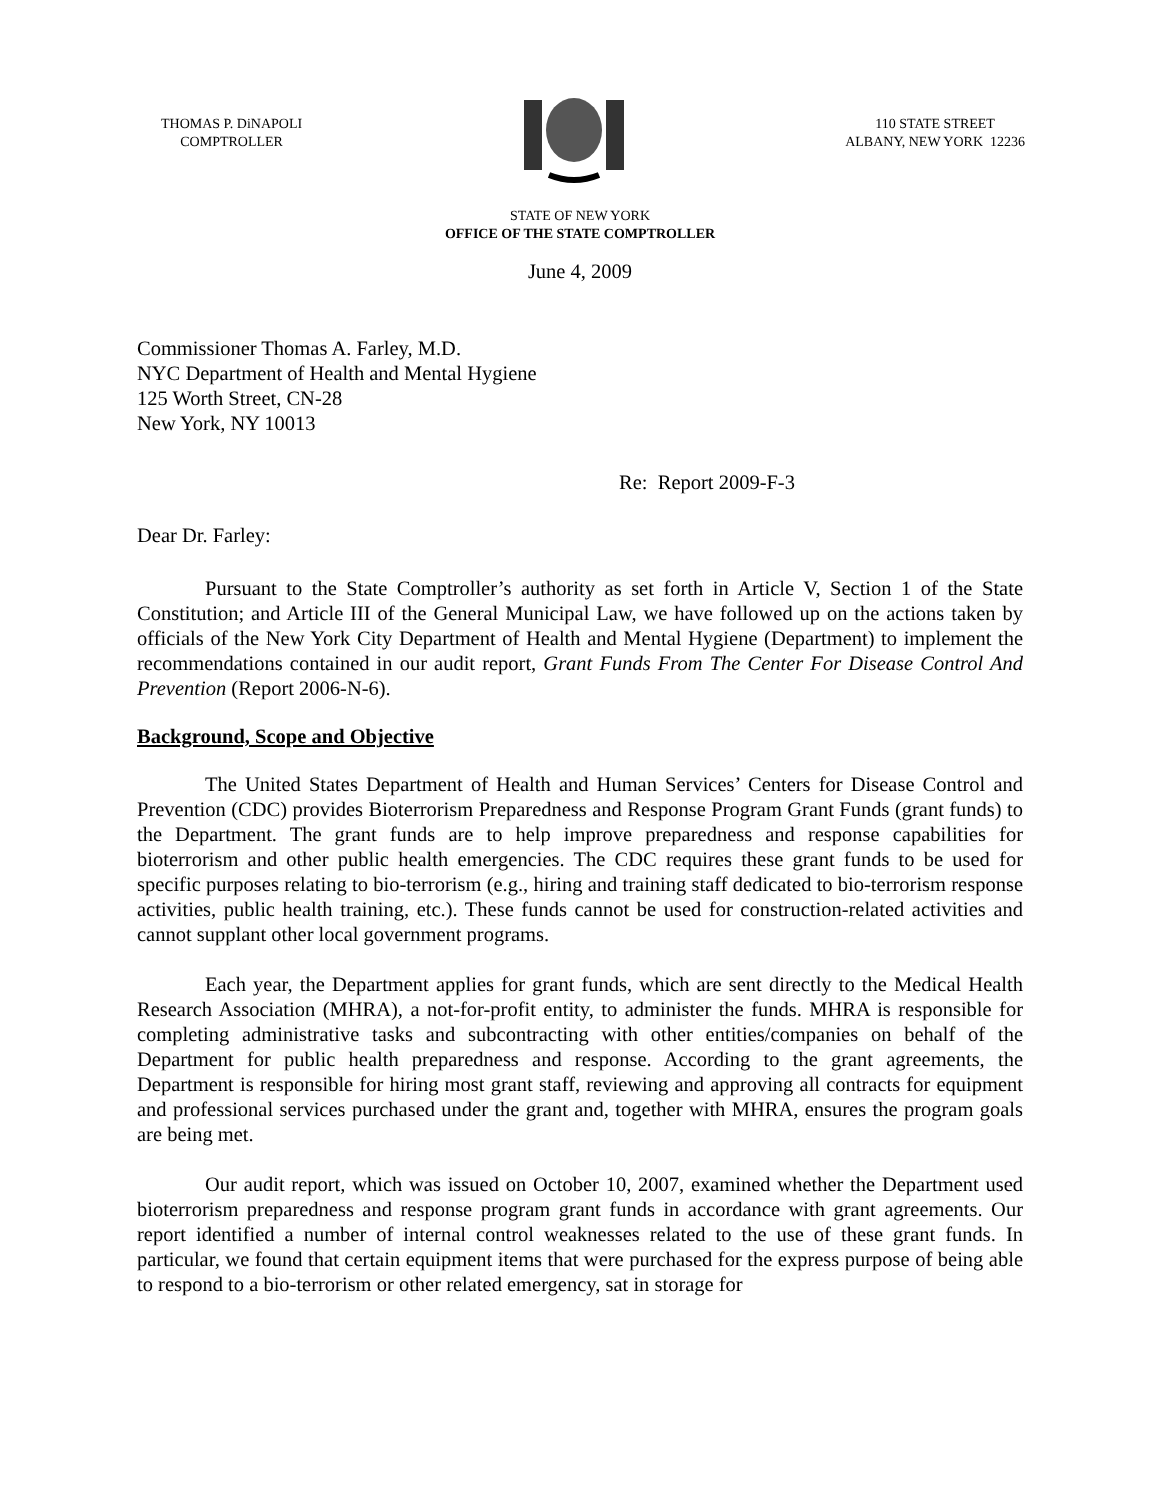THOMAS P. DiNAPOLI
COMPTROLLER
110 STATE STREET
ALBANY, NEW YORK 12236
STATE OF NEW YORK
OFFICE OF THE STATE COMPTROLLER
June 4, 2009
Commissioner Thomas A. Farley, M.D.
NYC Department of Health and Mental Hygiene
125 Worth Street, CN-28
New York, NY 10013
Re: Report 2009-F-3
Dear Dr. Farley:
Pursuant to the State Comptroller’s authority as set forth in Article V, Section 1 of the State Constitution; and Article III of the General Municipal Law, we have followed up on the actions taken by officials of the New York City Department of Health and Mental Hygiene (Department) to implement the recommendations contained in our audit report, Grant Funds From The Center For Disease Control And Prevention (Report 2006-N-6).
Background, Scope and Objective
The United States Department of Health and Human Services’ Centers for Disease Control and Prevention (CDC) provides Bioterrorism Preparedness and Response Program Grant Funds (grant funds) to the Department. The grant funds are to help improve preparedness and response capabilities for bioterrorism and other public health emergencies. The CDC requires these grant funds to be used for specific purposes relating to bio-terrorism (e.g., hiring and training staff dedicated to bio-terrorism response activities, public health training, etc.). These funds cannot be used for construction-related activities and cannot supplant other local government programs.
Each year, the Department applies for grant funds, which are sent directly to the Medical Health Research Association (MHRA), a not-for-profit entity, to administer the funds. MHRA is responsible for completing administrative tasks and subcontracting with other entities/companies on behalf of the Department for public health preparedness and response. According to the grant agreements, the Department is responsible for hiring most grant staff, reviewing and approving all contracts for equipment and professional services purchased under the grant and, together with MHRA, ensures the program goals are being met.
Our audit report, which was issued on October 10, 2007, examined whether the Department used bioterrorism preparedness and response program grant funds in accordance with grant agreements. Our report identified a number of internal control weaknesses related to the use of these grant funds. In particular, we found that certain equipment items that were purchased for the express purpose of being able to respond to a bio-terrorism or other related emergency, sat in storage for